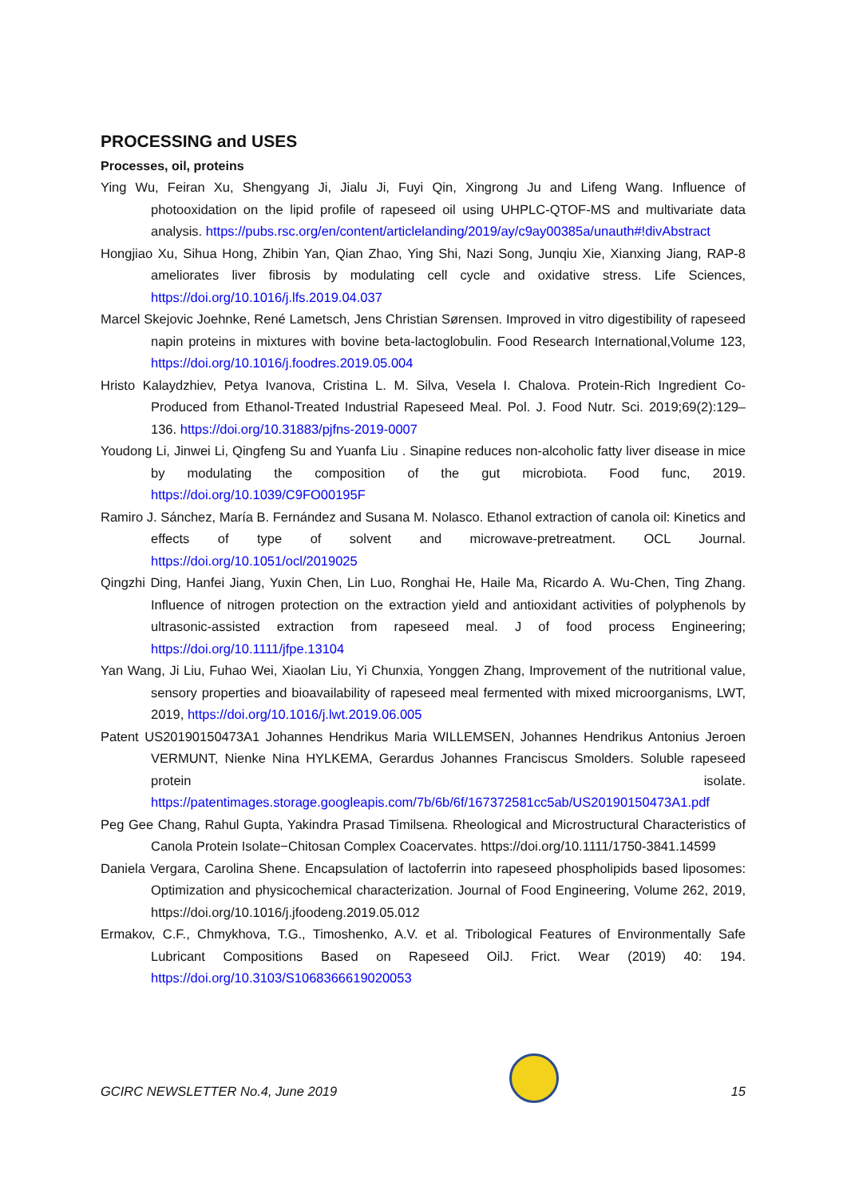PROCESSING and USES
Processes, oil, proteins
Ying Wu, Feiran Xu, Shengyang Ji, Jialu Ji, Fuyi Qin, Xingrong Ju and Lifeng Wang. Influence of photooxidation on the lipid profile of rapeseed oil using UHPLC-QTOF-MS and multivariate data analysis. https://pubs.rsc.org/en/content/articlelanding/2019/ay/c9ay00385a/unauth#!divAbstract
Hongjiao Xu, Sihua Hong, Zhibin Yan, Qian Zhao, Ying Shi, Nazi Song, Junqiu Xie, Xianxing Jiang, RAP-8 ameliorates liver fibrosis by modulating cell cycle and oxidative stress. Life Sciences, https://doi.org/10.1016/j.lfs.2019.04.037
Marcel Skejovic Joehnke, René Lametsch, Jens Christian Sørensen. Improved in vitro digestibility of rapeseed napin proteins in mixtures with bovine beta-lactoglobulin. Food Research International,Volume 123, https://doi.org/10.1016/j.foodres.2019.05.004
Hristo Kalaydzhiev, Petya Ivanova, Cristina L. M. Silva, Vesela I. Chalova. Protein-Rich Ingredient Co-Produced from Ethanol-Treated Industrial Rapeseed Meal. Pol. J. Food Nutr. Sci. 2019;69(2):129–136. https://doi.org/10.31883/pjfns-2019-0007
Youdong Li, Jinwei Li, Qingfeng Su and Yuanfa Liu . Sinapine reduces non-alcoholic fatty liver disease in mice by modulating the composition of the gut microbiota. Food func, 2019. https://doi.org/10.1039/C9FO00195F
Ramiro J. Sánchez, María B. Fernández and Susana M. Nolasco. Ethanol extraction of canola oil: Kinetics and effects of type of solvent and microwave-pretreatment. OCL Journal. https://doi.org/10.1051/ocl/2019025
Qingzhi Ding, Hanfei Jiang, Yuxin Chen, Lin Luo, Ronghai He, Haile Ma, Ricardo A. Wu-Chen, Ting Zhang. Influence of nitrogen protection on the extraction yield and antioxidant activities of polyphenols by ultrasonic-assisted extraction from rapeseed meal. J of food process Engineering; https://doi.org/10.1111/jfpe.13104
Yan Wang, Ji Liu, Fuhao Wei, Xiaolan Liu, Yi Chunxia, Yonggen Zhang, Improvement of the nutritional value, sensory properties and bioavailability of rapeseed meal fermented with mixed microorganisms, LWT, 2019, https://doi.org/10.1016/j.lwt.2019.06.005
Patent US20190150473A1 Johannes Hendrikus Maria WILLEMSEN, Johannes Hendrikus Antonius Jeroen VERMUNT, Nienke Nina HYLKEMA, Gerardus Johannes Franciscus Smolders. Soluble rapeseed protein isolate. https://patentimages.storage.googleapis.com/7b/6b/6f/167372581cc5ab/US20190150473A1.pdf
Peg Gee Chang, Rahul Gupta, Yakindra Prasad Timilsena. Rheological and Microstructural Characteristics of Canola Protein Isolate−Chitosan Complex Coacervates. https://doi.org/10.1111/1750-3841.14599
Daniela Vergara, Carolina Shene. Encapsulation of lactoferrin into rapeseed phospholipids based liposomes: Optimization and physicochemical characterization. Journal of Food Engineering, Volume 262, 2019, https://doi.org/10.1016/j.jfoodeng.2019.05.012
Ermakov, C.F., Chmykhova, T.G., Timoshenko, A.V. et al. Tribological Features of Environmentally Safe Lubricant Compositions Based on Rapeseed OilJ. Frict. Wear (2019) 40: 194. https://doi.org/10.3103/S1068366619020053
GCIRC NEWSLETTER No.4, June 2019
15